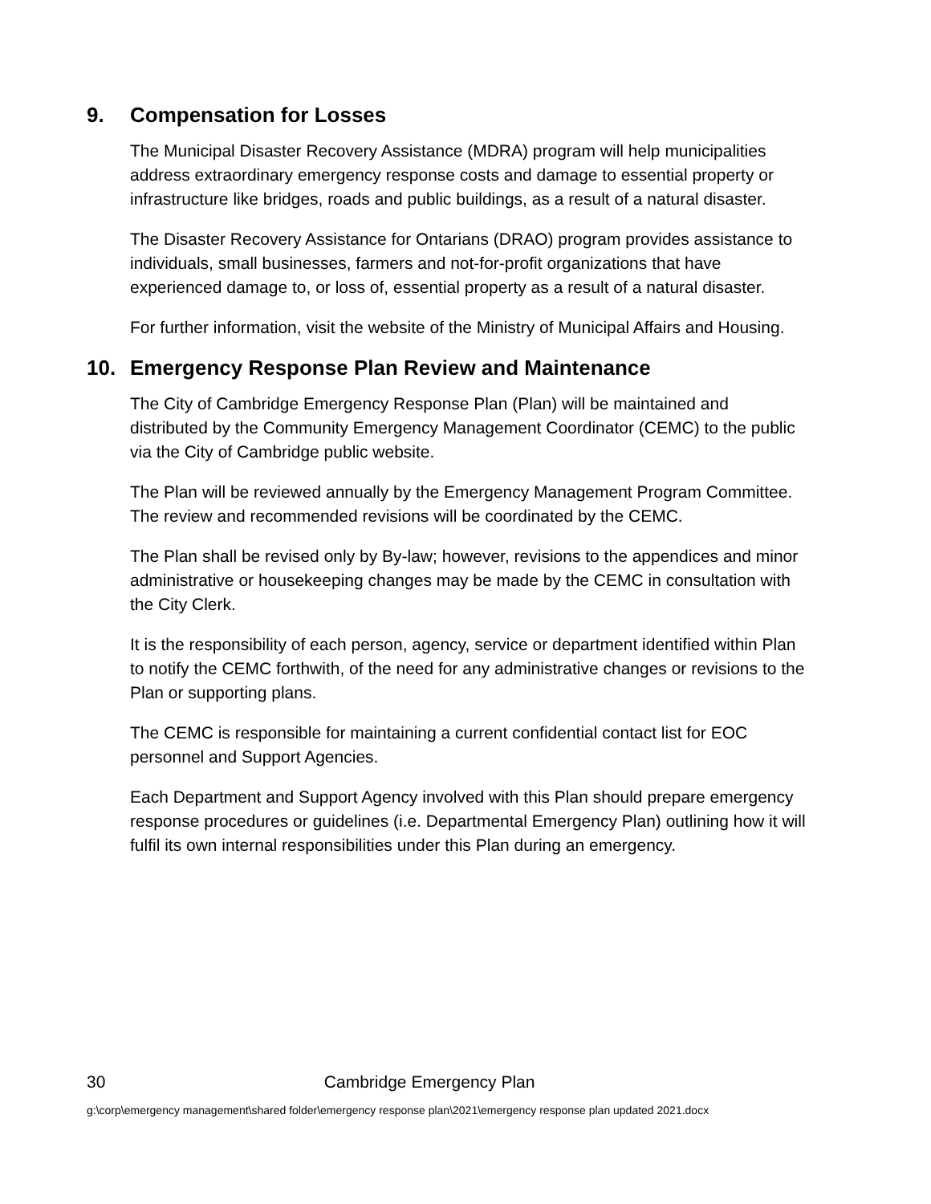9. Compensation for Losses
The Municipal Disaster Recovery Assistance (MDRA) program will help municipalities address extraordinary emergency response costs and damage to essential property or infrastructure like bridges, roads and public buildings, as a result of a natural disaster.
The Disaster Recovery Assistance for Ontarians (DRAO) program provides assistance to individuals, small businesses, farmers and not-for-profit organizations that have experienced damage to, or loss of, essential property as a result of a natural disaster.
For further information, visit the website of the Ministry of Municipal Affairs and Housing.
10. Emergency Response Plan Review and Maintenance
The City of Cambridge Emergency Response Plan (Plan) will be maintained and distributed by the Community Emergency Management Coordinator (CEMC) to the public via the City of Cambridge public website.
The Plan will be reviewed annually by the Emergency Management Program Committee. The review and recommended revisions will be coordinated by the CEMC.
The Plan shall be revised only by By-law; however, revisions to the appendices and minor administrative or housekeeping changes may be made by the CEMC in consultation with the City Clerk.
It is the responsibility of each person, agency, service or department identified within Plan to notify the CEMC forthwith, of the need for any administrative changes or revisions to the Plan or supporting plans.
The CEMC is responsible for maintaining a current confidential contact list for EOC personnel and Support Agencies.
Each Department and Support Agency involved with this Plan should prepare emergency response procedures or guidelines (i.e. Departmental Emergency Plan) outlining how it will fulfil its own internal responsibilities under this Plan during an emergency.
30 Cambridge Emergency Plan
g:\corp\emergency management\shared folder\emergency response plan\2021\emergency response plan updated 2021.docx